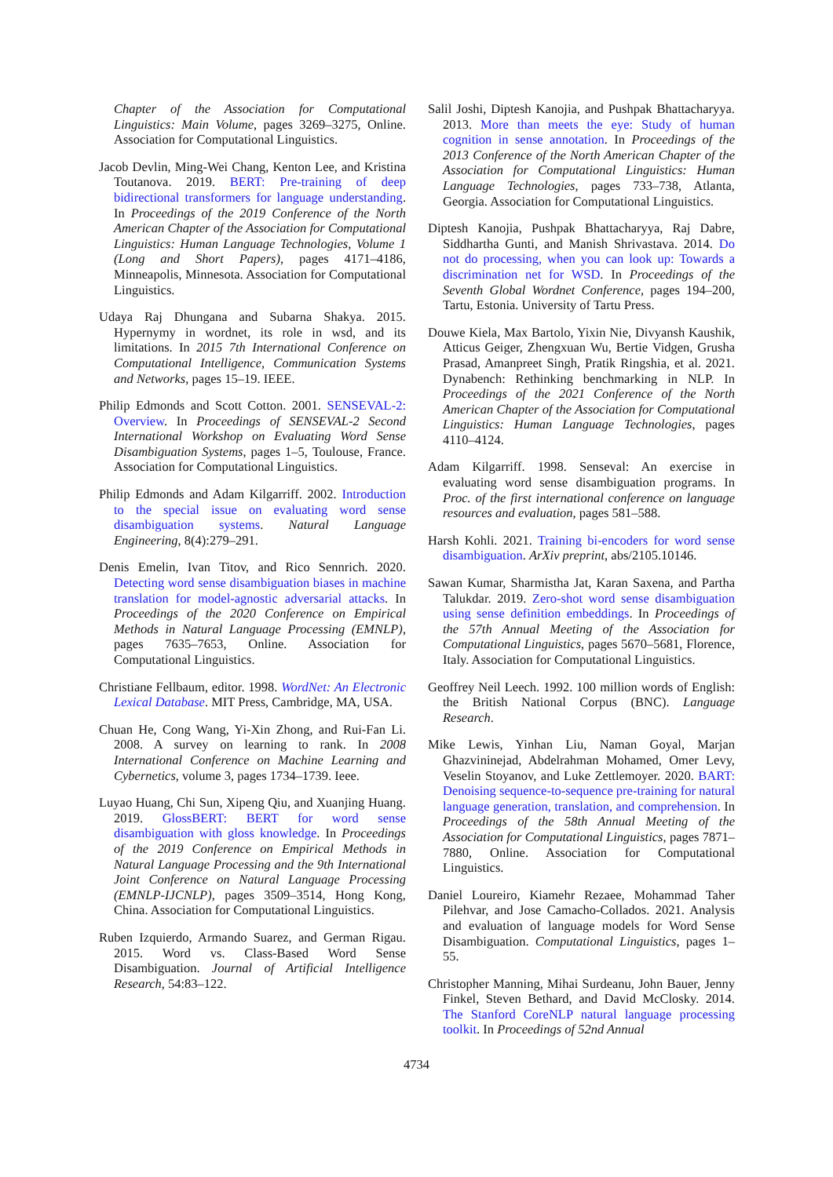Chapter of the Association for Computational Linguistics: Main Volume, pages 3269–3275, Online. Association for Computational Linguistics.
Jacob Devlin, Ming-Wei Chang, Kenton Lee, and Kristina Toutanova. 2019. BERT: Pre-training of deep bidirectional transformers for language understanding. In Proceedings of the 2019 Conference of the North American Chapter of the Association for Computational Linguistics: Human Language Technologies, Volume 1 (Long and Short Papers), pages 4171–4186, Minneapolis, Minnesota. Association for Computational Linguistics.
Udaya Raj Dhungana and Subarna Shakya. 2015. Hypernymy in wordnet, its role in wsd, and its limitations. In 2015 7th International Conference on Computational Intelligence, Communication Systems and Networks, pages 15–19. IEEE.
Philip Edmonds and Scott Cotton. 2001. SENSEVAL-2: Overview. In Proceedings of SENSEVAL-2 Second International Workshop on Evaluating Word Sense Disambiguation Systems, pages 1–5, Toulouse, France. Association for Computational Linguistics.
Philip Edmonds and Adam Kilgarriff. 2002. Introduction to the special issue on evaluating word sense disambiguation systems. Natural Language Engineering, 8(4):279–291.
Denis Emelin, Ivan Titov, and Rico Sennrich. 2020. Detecting word sense disambiguation biases in machine translation for model-agnostic adversarial attacks. In Proceedings of the 2020 Conference on Empirical Methods in Natural Language Processing (EMNLP), pages 7635–7653, Online. Association for Computational Linguistics.
Christiane Fellbaum, editor. 1998. WordNet: An Electronic Lexical Database. MIT Press, Cambridge, MA, USA.
Chuan He, Cong Wang, Yi-Xin Zhong, and Rui-Fan Li. 2008. A survey on learning to rank. In 2008 International Conference on Machine Learning and Cybernetics, volume 3, pages 1734–1739. Ieee.
Luyao Huang, Chi Sun, Xipeng Qiu, and Xuanjing Huang. 2019. GlossBERT: BERT for word sense disambiguation with gloss knowledge. In Proceedings of the 2019 Conference on Empirical Methods in Natural Language Processing and the 9th International Joint Conference on Natural Language Processing (EMNLP-IJCNLP), pages 3509–3514, Hong Kong, China. Association for Computational Linguistics.
Ruben Izquierdo, Armando Suarez, and German Rigau. 2015. Word vs. Class-Based Word Sense Disambiguation. Journal of Artificial Intelligence Research, 54:83–122.
Salil Joshi, Diptesh Kanojia, and Pushpak Bhattacharyya. 2013. More than meets the eye: Study of human cognition in sense annotation. In Proceedings of the 2013 Conference of the North American Chapter of the Association for Computational Linguistics: Human Language Technologies, pages 733–738, Atlanta, Georgia. Association for Computational Linguistics.
Diptesh Kanojia, Pushpak Bhattacharyya, Raj Dabre, Siddhartha Gunti, and Manish Shrivastava. 2014. Do not do processing, when you can look up: Towards a discrimination net for WSD. In Proceedings of the Seventh Global Wordnet Conference, pages 194–200, Tartu, Estonia. University of Tartu Press.
Douwe Kiela, Max Bartolo, Yixin Nie, Divyansh Kaushik, Atticus Geiger, Zhengxuan Wu, Bertie Vidgen, Grusha Prasad, Amanpreet Singh, Pratik Ringshia, et al. 2021. Dynabench: Rethinking benchmarking in NLP. In Proceedings of the 2021 Conference of the North American Chapter of the Association for Computational Linguistics: Human Language Technologies, pages 4110–4124.
Adam Kilgarriff. 1998. Senseval: An exercise in evaluating word sense disambiguation programs. In Proc. of the first international conference on language resources and evaluation, pages 581–588.
Harsh Kohli. 2021. Training bi-encoders for word sense disambiguation. ArXiv preprint, abs/2105.10146.
Sawan Kumar, Sharmistha Jat, Karan Saxena, and Partha Talukdar. 2019. Zero-shot word sense disambiguation using sense definition embeddings. In Proceedings of the 57th Annual Meeting of the Association for Computational Linguistics, pages 5670–5681, Florence, Italy. Association for Computational Linguistics.
Geoffrey Neil Leech. 1992. 100 million words of English: the British National Corpus (BNC). Language Research.
Mike Lewis, Yinhan Liu, Naman Goyal, Marjan Ghazvininejad, Abdelrahman Mohamed, Omer Levy, Veselin Stoyanov, and Luke Zettlemoyer. 2020. BART: Denoising sequence-to-sequence pre-training for natural language generation, translation, and comprehension. In Proceedings of the 58th Annual Meeting of the Association for Computational Linguistics, pages 7871–7880, Online. Association for Computational Linguistics.
Daniel Loureiro, Kiamehr Rezaee, Mohammad Taher Pilehvar, and Jose Camacho-Collados. 2021. Analysis and evaluation of language models for Word Sense Disambiguation. Computational Linguistics, pages 1–55.
Christopher Manning, Mihai Surdeanu, John Bauer, Jenny Finkel, Steven Bethard, and David McClosky. 2014. The Stanford CoreNLP natural language processing toolkit. In Proceedings of 52nd Annual
4734